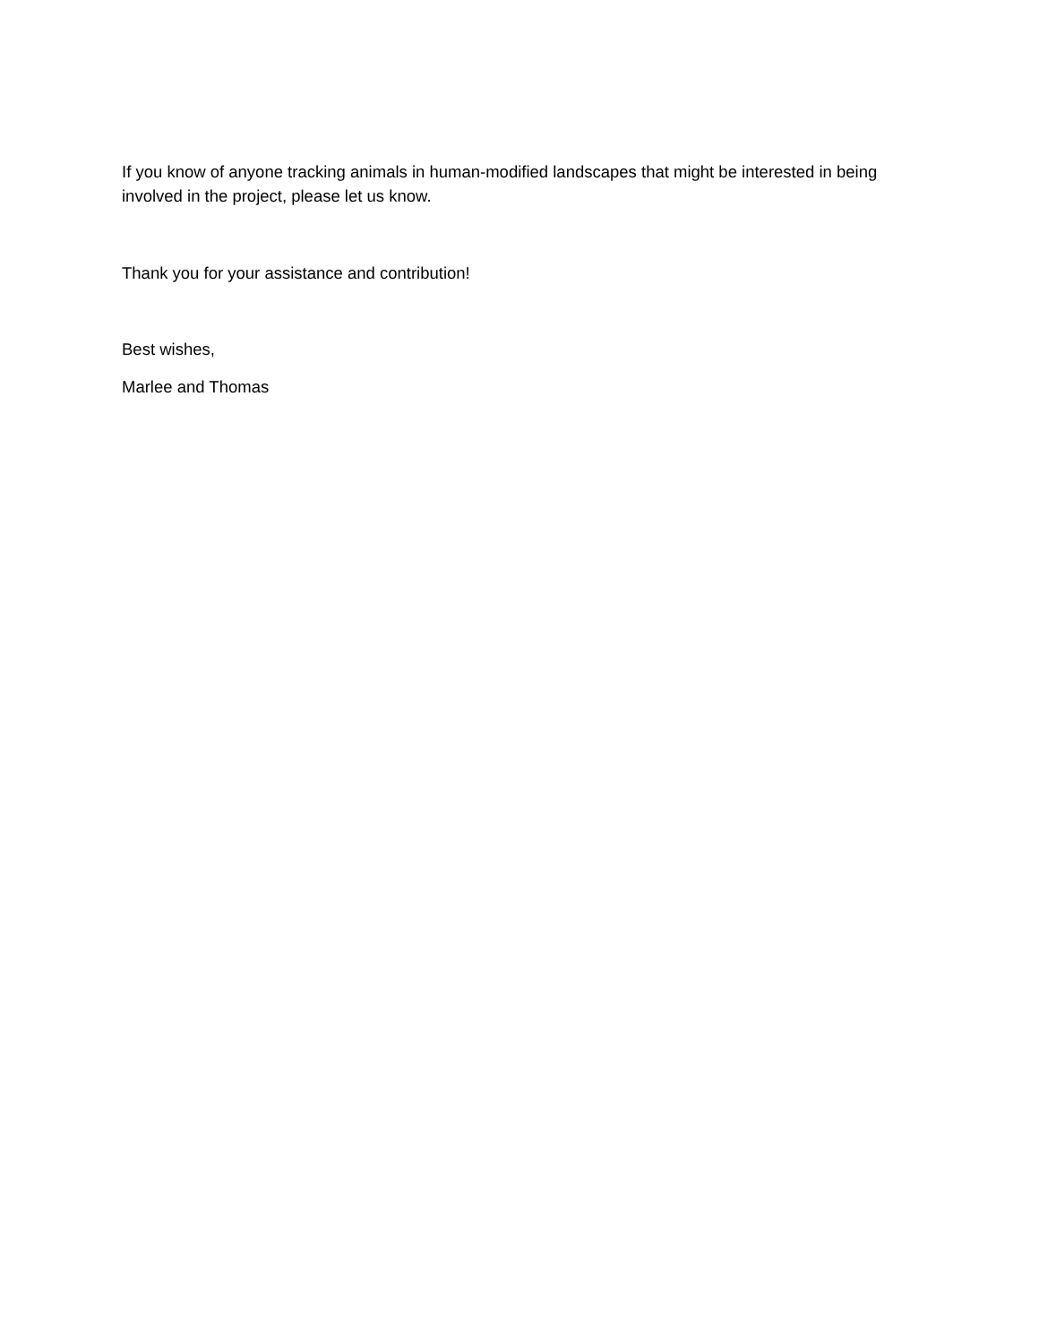If you know of anyone tracking animals in human-modified landscapes that might be interested in being involved in the project, please let us know.
Thank you for your assistance and contribution!
Best wishes,
Marlee and Thomas